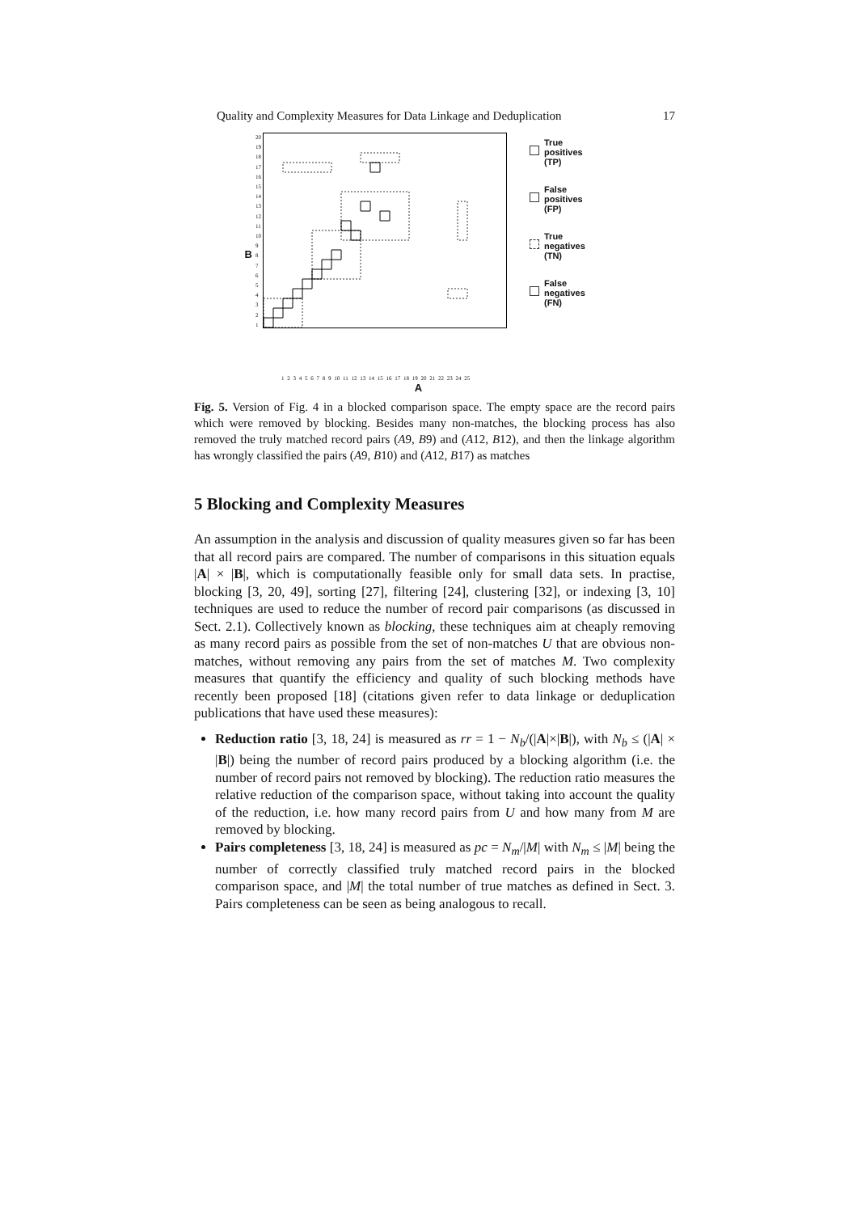Quality and Complexity Measures for Data Linkage and Deduplication 17
B
20
19
18
17
16
15
14
13
12
11
10
987654321
True
positives
(TP)
False
positives
(FP)
True
negatives
(TN)
False
negatives
(FN)
1 2 3 4 5 6 7 8 9 10 11 12 13 14 15 16 17 18 19 20 21 22 23 24 25
A
Fig. 5. Version of Fig. 4 in a blocked comparison space. The empty space are the record pairs which were removed by blocking. Besides many non-matches, the blocking process has also removed the truly matched record pairs (A9, B9) and (A12, B12), and then the linkage algorithm has wrongly classified the pairs (A9, B10) and (A12, B17) as matches
5 Blocking and Complexity Measures
An assumption in the analysis and discussion of quality measures given so far has been that all record pairs are compared. The number of comparisons in this situation equals |A| × |B|, which is computationally feasible only for small data sets. In practise, blocking [3, 20, 49], sorting [27], filtering [24], clustering [32], or indexing [3, 10] techniques are used to reduce the number of record pair comparisons (as discussed in Sect. 2.1). Collectively known as blocking, these techniques aim at cheaply removing as many record pairs as possible from the set of non-matches U that are obvious non-matches, without removing any pairs from the set of matches M. Two complexity measures that quantify the efficiency and quality of such blocking methods have recently been proposed [18] (citations given refer to data linkage or deduplication publications that have used these measures):
Reduction ratio [3, 18, 24] is measured as rr = 1 − N<sub>b</sub>/(|A|×|B|), with N<sub>b</sub> ≤ (|A| × |B|) being the number of record pairs produced by a blocking algorithm (i.e. the number of record pairs not removed by blocking). The reduction ratio measures the relative reduction of the comparison space, without taking into account the quality of the reduction, i.e. how many record pairs from U and how many from M are removed by blocking.
Pairs completeness [3, 18, 24] is measured as pc = N<sub>m</sub>/|M| with N<sub>m</sub> ≤ |M| being the number of correctly classified truly matched record pairs in the blocked comparison space, and |M| the total number of true matches as defined in Sect. 3. Pairs completeness can be seen as being analogous to recall.